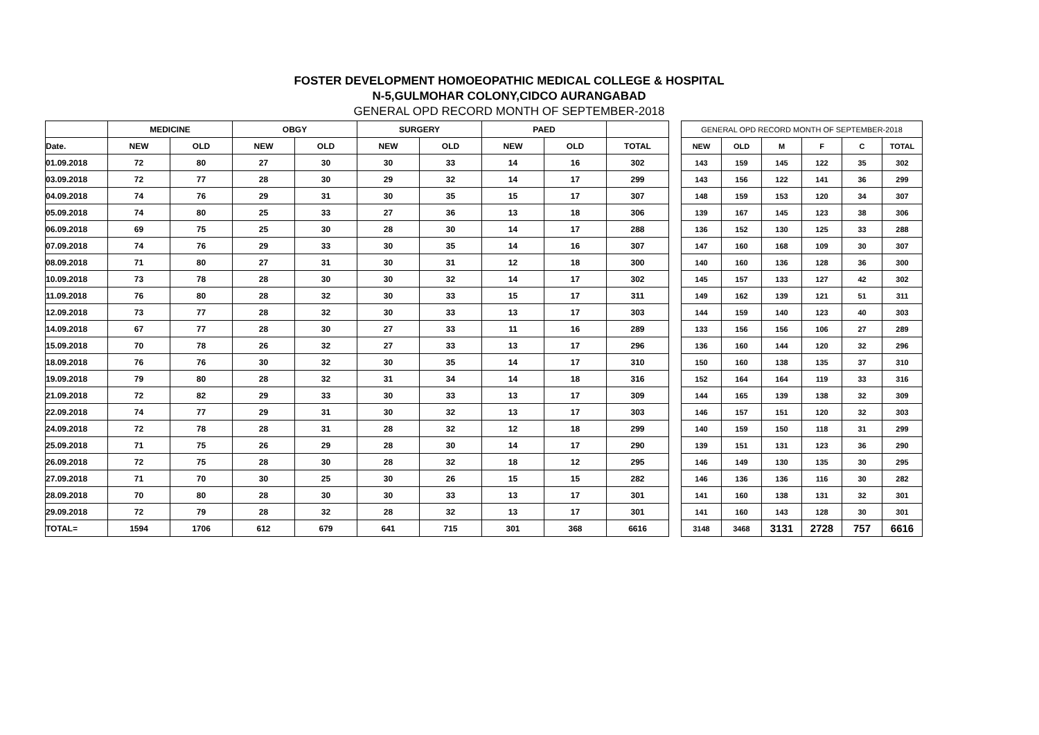FOSTER DEVELOPMENT HOMOEOPATHIC MEDICAL COLLEGE & HOSPITAL
N-5,GULMOHAR COLONY,CIDCO AURANGABAD
GENERAL OPD RECORD MONTH OF SEPTEMBER-2018
| | MEDICINE | | OBGY | | SURGERY | | PAED | | |
| --- | --- | --- | --- | --- | --- | --- | --- | --- | --- |
| Date. | NEW | OLD | NEW | OLD | NEW | OLD | NEW | OLD | TOTAL |
| 01.09.2018 | 72 | 80 | 27 | 30 | 30 | 33 | 14 | 16 | 302 |
| 03.09.2018 | 72 | 77 | 28 | 30 | 29 | 32 | 14 | 17 | 299 |
| 04.09.2018 | 74 | 76 | 29 | 31 | 30 | 35 | 15 | 17 | 307 |
| 05.09.2018 | 74 | 80 | 25 | 33 | 27 | 36 | 13 | 18 | 306 |
| 06.09.2018 | 69 | 75 | 25 | 30 | 28 | 30 | 14 | 17 | 288 |
| 07.09.2018 | 74 | 76 | 29 | 33 | 30 | 35 | 14 | 16 | 307 |
| 08.09.2018 | 71 | 80 | 27 | 31 | 30 | 31 | 12 | 18 | 300 |
| 10.09.2018 | 73 | 78 | 28 | 30 | 30 | 32 | 14 | 17 | 302 |
| 11.09.2018 | 76 | 80 | 28 | 32 | 30 | 33 | 15 | 17 | 311 |
| 12.09.2018 | 73 | 77 | 28 | 32 | 30 | 33 | 13 | 17 | 303 |
| 14.09.2018 | 67 | 77 | 28 | 30 | 27 | 33 | 11 | 16 | 289 |
| 15.09.2018 | 70 | 78 | 26 | 32 | 27 | 33 | 13 | 17 | 296 |
| 18.09.2018 | 76 | 76 | 30 | 32 | 30 | 35 | 14 | 17 | 310 |
| 19.09.2018 | 79 | 80 | 28 | 32 | 31 | 34 | 14 | 18 | 316 |
| 21.09.2018 | 72 | 82 | 29 | 33 | 30 | 33 | 13 | 17 | 309 |
| 22.09.2018 | 74 | 77 | 29 | 31 | 30 | 32 | 13 | 17 | 303 |
| 24.09.2018 | 72 | 78 | 28 | 31 | 28 | 32 | 12 | 18 | 299 |
| 25.09.2018 | 71 | 75 | 26 | 29 | 28 | 30 | 14 | 17 | 290 |
| 26.09.2018 | 72 | 75 | 28 | 30 | 28 | 32 | 18 | 12 | 295 |
| 27.09.2018 | 71 | 70 | 30 | 25 | 30 | 26 | 15 | 15 | 282 |
| 28.09.2018 | 70 | 80 | 28 | 30 | 30 | 33 | 13 | 17 | 301 |
| 29.09.2018 | 72 | 79 | 28 | 32 | 28 | 32 | 13 | 17 | 301 |
| TOTAL= | 1594 | 1706 | 612 | 679 | 641 | 715 | 301 | 368 | 6616 |
| GENERAL OPD RECORD MONTH OF SEPTEMBER-2018 | | | | | |
| --- | --- | --- | --- | --- | --- |
| NEW | OLD | M | F | C | TOTAL |
| 143 | 159 | 145 | 122 | 35 | 302 |
| 143 | 156 | 122 | 141 | 36 | 299 |
| 148 | 159 | 153 | 120 | 34 | 307 |
| 139 | 167 | 145 | 123 | 38 | 306 |
| 136 | 152 | 130 | 125 | 33 | 288 |
| 147 | 160 | 168 | 109 | 30 | 307 |
| 140 | 160 | 136 | 128 | 36 | 300 |
| 145 | 157 | 133 | 127 | 42 | 302 |
| 149 | 162 | 139 | 121 | 51 | 311 |
| 144 | 159 | 140 | 123 | 40 | 303 |
| 133 | 156 | 156 | 106 | 27 | 289 |
| 136 | 160 | 144 | 120 | 32 | 296 |
| 150 | 160 | 138 | 135 | 37 | 310 |
| 152 | 164 | 164 | 119 | 33 | 316 |
| 144 | 165 | 139 | 138 | 32 | 309 |
| 146 | 157 | 151 | 120 | 32 | 303 |
| 140 | 159 | 150 | 118 | 31 | 299 |
| 139 | 151 | 131 | 123 | 36 | 290 |
| 146 | 149 | 130 | 135 | 30 | 295 |
| 146 | 136 | 136 | 116 | 30 | 282 |
| 141 | 160 | 138 | 131 | 32 | 301 |
| 141 | 160 | 143 | 128 | 30 | 301 |
| 3148 | 3468 | 3131 | 2728 | 757 | 6616 |